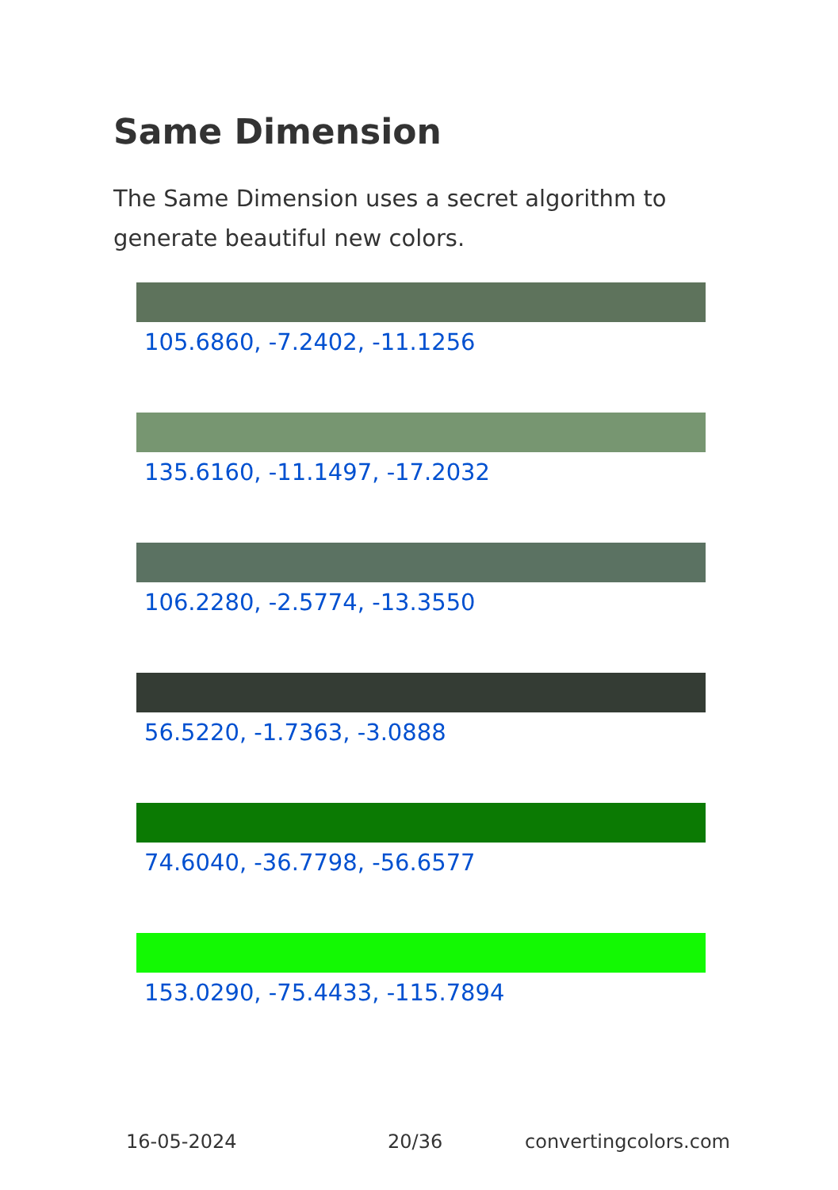Same Dimension
The Same Dimension uses a secret algorithm to generate beautiful new colors.
105.6860, -7.2402, -11.1256
135.6160, -11.1497, -17.2032
106.2280, -2.5774, -13.3550
56.5220, -1.7363, -3.0888
74.6040, -36.7798, -56.6577
153.0290, -75.4433, -115.7894
16-05-2024 20/36 convertingcolors.com